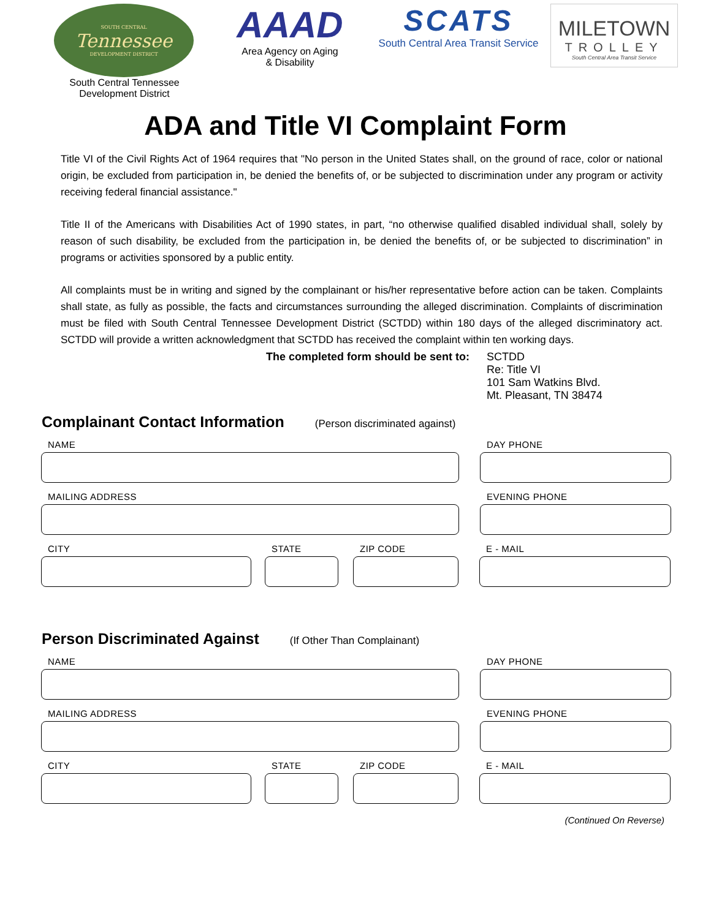SOUTH CENTRAL
Tennessee
DEVELOPMENT DISTRICT
South Central Tennessee
Development District
AAAD
Area Agency on Aging
& Disability
SCATS
South Central Area Transit Service
MILETOWN
TROLLEY
South Central Area Transit Service
ADA and Title VI Complaint Form
Title VI of the Civil Rights Act of 1964 requires that "No person in the United States shall, on the ground of race, color or national origin, be excluded from participation in, be denied the benefits of, or be subjected to discrimination under any program or activity receiving federal financial assistance."
Title II of the Americans with Disabilities Act of 1990 states, in part, “no otherwise qualified disabled individual shall, solely by reason of such disability, be excluded from the participation in, be denied the benefits of, or be subjected to discrimination” in programs or activities sponsored by a public entity.
All complaints must be in writing and signed by the complainant or his/her representative before action can be taken. Complaints shall state, as fully as possible, the facts and circumstances surrounding the alleged discrimination. Complaints of discrimination must be filed with South Central Tennessee Development District (SCTDD) within 180 days of the alleged discriminatory act. SCTDD will provide a written acknowledgment that SCTDD has received the complaint within ten working days.
The completed form should be sent to:
SCTDD
Re: Title VI
101 Sam Watkins Blvd.
Mt. Pleasant, TN 38474
Complainant Contact Information
(Person discriminated against)
NAME DAY PHONE
MAILING ADDRESS EVENING PHONE
CITY STATE ZIP CODE E - MAIL
Person Discriminated Against
(If Other Than Complainant)
NAME DAY PHONE
MAILING ADDRESS EVENING PHONE
CITY STATE ZIP CODE E - MAIL
(Continued On Reverse)